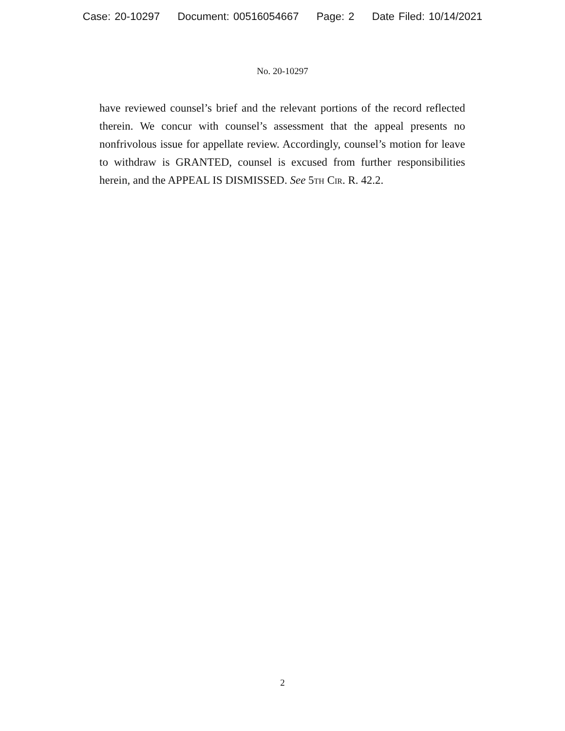Case: 20-10297 Document: 00516054667 Page: 2 Date Filed: 10/14/2021
No. 20-10297
have reviewed counsel’s brief and the relevant portions of the record reflected therein. We concur with counsel’s assessment that the appeal presents no nonfrivolous issue for appellate review. Accordingly, counsel’s motion for leave to withdraw is GRANTED, counsel is excused from further responsibilities herein, and the APPEAL IS DISMISSED. See 5th Cir. R. 42.2.
2